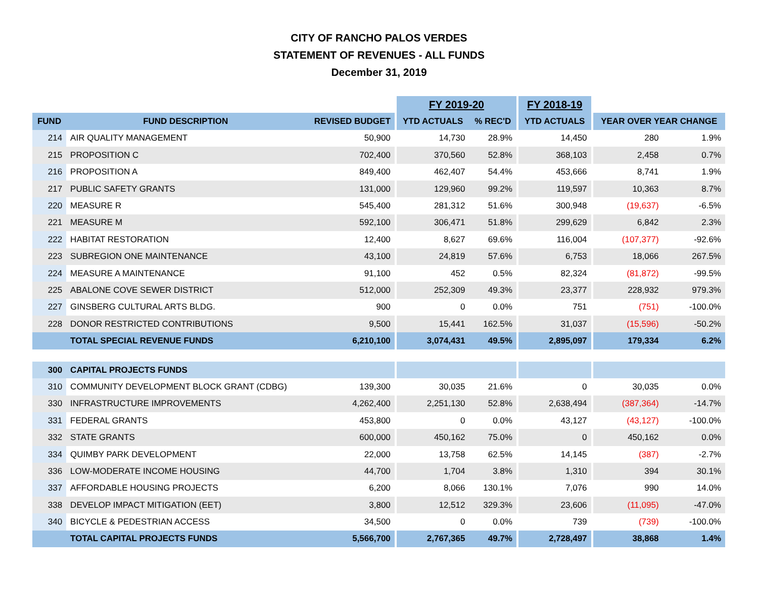CITY OF RANCHO PALOS VERDES
STATEMENT OF REVENUES - ALL FUNDS
December 31, 2019
| | | | | FY 2019-20 | | | FY 2018-19 | | | |
| FUND | FUND DESCRIPTION | REVISED BUDGET | | YTD ACTUALS | % REC'D | | YTD ACTUALS | | YEAR OVER YEAR CHANGE | |
| 214 | AIR QUALITY MANAGEMENT | 50,900 | | 14,730 | 28.9% | | 14,450 | | 280 | 1.9% |
| 215 | PROPOSITION C | 702,400 | | 370,560 | 52.8% | | 368,103 | | 2,458 | 0.7% |
| 216 | PROPOSITION A | 849,400 | | 462,407 | 54.4% | | 453,666 | | 8,741 | 1.9% |
| 217 | PUBLIC SAFETY GRANTS | 131,000 | | 129,960 | 99.2% | | 119,597 | | 10,363 | 8.7% |
| 220 | MEASURE R | 545,400 | | 281,312 | 51.6% | | 300,948 | | (19,637) | -6.5% |
| 221 | MEASURE M | 592,100 | | 306,471 | 51.8% | | 299,629 | | 6,842 | 2.3% |
| 222 | HABITAT RESTORATION | 12,400 | | 8,627 | 69.6% | | 116,004 | | (107,377) | -92.6% |
| 223 | SUBREGION ONE MAINTENANCE | 43,100 | | 24,819 | 57.6% | | 6,753 | | 18,066 | 267.5% |
| 224 | MEASURE A MAINTENANCE | 91,100 | | 452 | 0.5% | | 82,324 | | (81,872) | -99.5% |
| 225 | ABALONE COVE SEWER DISTRICT | 512,000 | | 252,309 | 49.3% | | 23,377 | | 228,932 | 979.3% |
| 227 | GINSBERG CULTURAL ARTS BLDG. | 900 | | 0 | 0.0% | | 751 | | (751) | -100.0% |
| 228 | DONOR RESTRICTED CONTRIBUTIONS | 9,500 | | 15,441 | 162.5% | | 31,037 | | (15,596) | -50.2% |
| | TOTAL SPECIAL REVENUE FUNDS | 6,210,100 | | 3,074,431 | 49.5% | | 2,895,097 | | 179,334 | 6.2% |
| 300 | CAPITAL PROJECTS FUNDS | | | | | | | | | |
| 310 | COMMUNITY DEVELOPMENT BLOCK GRANT (CDBG) | 139,300 | | 30,035 | 21.6% | | 0 | | 30,035 | 0.0% |
| 330 | INFRASTRUCTURE IMPROVEMENTS | 4,262,400 | | 2,251,130 | 52.8% | | 2,638,494 | | (387,364) | -14.7% |
| 331 | FEDERAL GRANTS | 453,800 | | 0 | 0.0% | | 43,127 | | (43,127) | -100.0% |
| 332 | STATE GRANTS | 600,000 | | 450,162 | 75.0% | | 0 | | 450,162 | 0.0% |
| 334 | QUIMBY PARK DEVELOPMENT | 22,000 | | 13,758 | 62.5% | | 14,145 | | (387) | -2.7% |
| 336 | LOW-MODERATE INCOME HOUSING | 44,700 | | 1,704 | 3.8% | | 1,310 | | 394 | 30.1% |
| 337 | AFFORDABLE HOUSING PROJECTS | 6,200 | | 8,066 | 130.1% | | 7,076 | | 990 | 14.0% |
| 338 | DEVELOP IMPACT MITIGATION (EET) | 3,800 | | 12,512 | 329.3% | | 23,606 | | (11,095) | -47.0% |
| 340 | BICYCLE & PEDESTRIAN ACCESS | 34,500 | | 0 | 0.0% | | 739 | | (739) | -100.0% |
| | TOTAL CAPITAL PROJECTS FUNDS | 5,566,700 | | 2,767,365 | 49.7% | | 2,728,497 | | 38,868 | 1.4% |